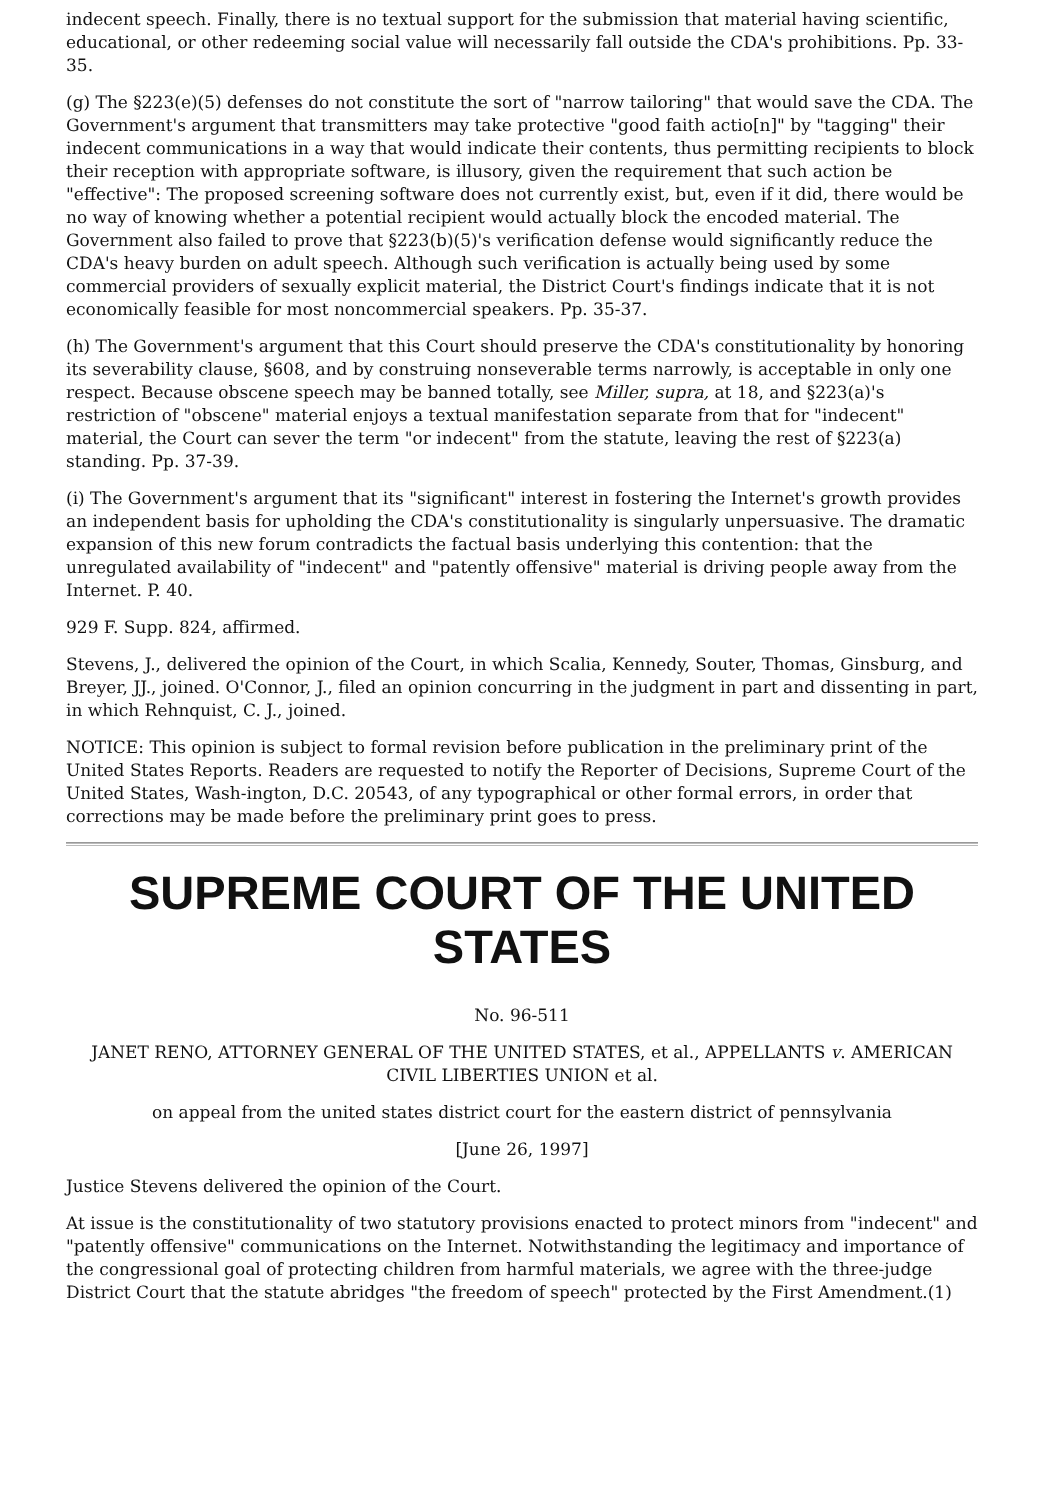indecent speech. Finally, there is no textual support for the submission that material having scientific, educational, or other redeeming social value will necessarily fall outside the CDA's prohibitions. Pp. 33-35.
(g) The §223(e)(5) defenses do not constitute the sort of "narrow tailoring" that would save the CDA. The Government's argument that transmitters may take protective "good faith actio[n]" by "tagging" their indecent communications in a way that would indicate their contents, thus permitting recipients to block their reception with appropriate software, is illusory, given the requirement that such action be "effective": The proposed screening software does not currently exist, but, even if it did, there would be no way of knowing whether a potential recipient would actually block the encoded material. The Government also failed to prove that §223(b)(5)'s verification defense would significantly reduce the CDA's heavy burden on adult speech. Although such verification is actually being used by some commercial providers of sexually explicit material, the District Court's findings indicate that it is not economically feasible for most noncommercial speakers. Pp. 35-37.
(h) The Government's argument that this Court should preserve the CDA's constitutionality by honoring its severability clause, §608, and by construing nonseverable terms narrowly, is acceptable in only one respect. Because obscene speech may be banned totally, see Miller, supra, at 18, and §223(a)'s restriction of "obscene" material enjoys a textual manifestation separate from that for "indecent" material, the Court can sever the term "or indecent" from the statute, leaving the rest of §223(a) standing. Pp. 37-39.
(i) The Government's argument that its "significant" interest in fostering the Internet's growth provides an independent basis for upholding the CDA's constitutionality is singularly unpersuasive. The dramatic expansion of this new forum contradicts the factual basis underlying this contention: that the unregulated availability of "indecent" and "patently offensive" material is driving people away from the Internet. P. 40.
929 F. Supp. 824, affirmed.
Stevens, J., delivered the opinion of the Court, in which Scalia, Kennedy, Souter, Thomas, Ginsburg, and Breyer, JJ., joined. O'Connor, J., filed an opinion concurring in the judgment in part and dissenting in part, in which Rehnquist, C. J., joined.
NOTICE: This opinion is subject to formal revision before publication in the preliminary print of the United States Reports. Readers are requested to notify the Reporter of Decisions, Supreme Court of the United States, Wash-ington, D.C. 20543, of any typographical or other formal errors, in order that corrections may be made before the preliminary print goes to press.
SUPREME COURT OF THE UNITED STATES
No. 96-511
JANET RENO, ATTORNEY GENERAL OF THE UNITED STATES, et al., APPELLANTS v. AMERICAN CIVIL LIBERTIES UNION et al.
on appeal from the united states district court for the eastern district of pennsylvania
[June 26, 1997]
Justice Stevens delivered the opinion of the Court.
At issue is the constitutionality of two statutory provisions enacted to protect minors from "indecent" and "patently offensive" communications on the Internet. Notwithstanding the legitimacy and importance of the congressional goal of protecting children from harmful materials, we agree with the three-judge District Court that the statute abridges "the freedom of speech" protected by the First Amendment.(1)